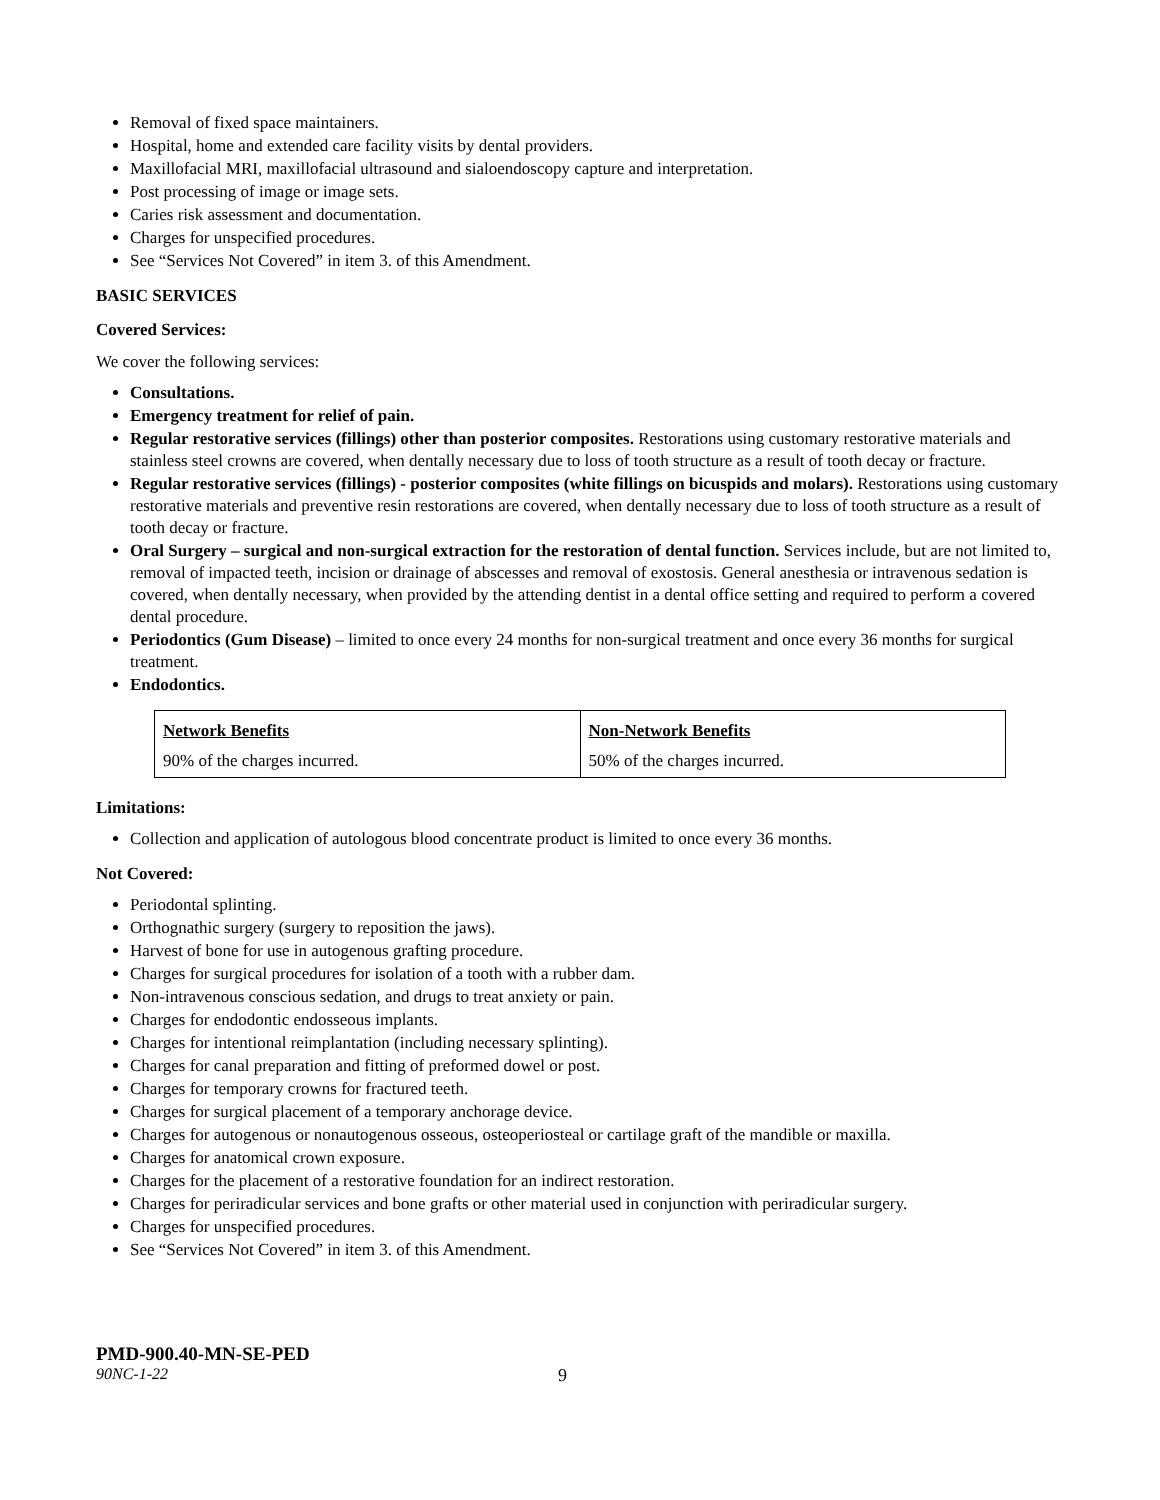Removal of fixed space maintainers.
Hospital, home and extended care facility visits by dental providers.
Maxillofacial MRI, maxillofacial ultrasound and sialoendoscopy capture and interpretation.
Post processing of image or image sets.
Caries risk assessment and documentation.
Charges for unspecified procedures.
See “Services Not Covered” in item 3. of this Amendment.
BASIC SERVICES
Covered Services:
We cover the following services:
Consultations.
Emergency treatment for relief of pain.
Regular restorative services (fillings) other than posterior composites. Restorations using customary restorative materials and stainless steel crowns are covered, when dentally necessary due to loss of tooth structure as a result of tooth decay or fracture.
Regular restorative services (fillings) - posterior composites (white fillings on bicuspids and molars). Restorations using customary restorative materials and preventive resin restorations are covered, when dentally necessary due to loss of tooth structure as a result of tooth decay or fracture.
Oral Surgery – surgical and non-surgical extraction for the restoration of dental function. Services include, but are not limited to, removal of impacted teeth, incision or drainage of abscesses and removal of exostosis. General anesthesia or intravenous sedation is covered, when dentally necessary, when provided by the attending dentist in a dental office setting and required to perform a covered dental procedure.
Periodontics (Gum Disease) – limited to once every 24 months for non-surgical treatment and once every 36 months for surgical treatment.
Endodontics.
| Network Benefits | Non-Network Benefits |
| 90% of the charges incurred. | 50% of the charges incurred. |
Limitations:
Collection and application of autologous blood concentrate product is limited to once every 36 months.
Not Covered:
Periodontal splinting.
Orthognathic surgery (surgery to reposition the jaws).
Harvest of bone for use in autogenous grafting procedure.
Charges for surgical procedures for isolation of a tooth with a rubber dam.
Non-intravenous conscious sedation, and drugs to treat anxiety or pain.
Charges for endodontic endosseous implants.
Charges for intentional reimplantation (including necessary splinting).
Charges for canal preparation and fitting of preformed dowel or post.
Charges for temporary crowns for fractured teeth.
Charges for surgical placement of a temporary anchorage device.
Charges for autogenous or nonautogenous osseous, osteoperiosteal or cartilage graft of the mandible or maxilla.
Charges for anatomical crown exposure.
Charges for the placement of a restorative foundation for an indirect restoration.
Charges for periradicular services and bone grafts or other material used in conjunction with periradicular surgery.
Charges for unspecified procedures.
See “Services Not Covered” in item 3. of this Amendment.
PMD-900.40-MN-SE-PED
90NC-1-22 9